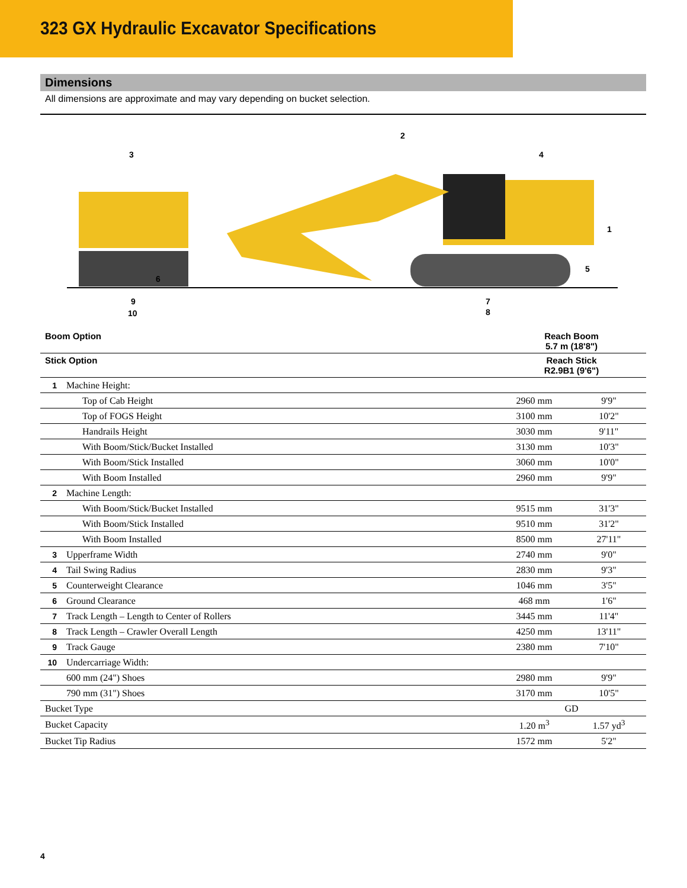323 GX Hydraulic Excavator Specifications
Dimensions
All dimensions are approximate and may vary depending on bucket selection.
3
2
4
1
5
6
7
8
9
10
| Boom Option | | Reach Boom 5.7 m (18'8") | |
| Stick Option | | Reach Stick R2.9B1 (9'6") | |
| 1 | Machine Height: | | |
| | Top of Cab Height | 2960 mm | 9'9" |
| | Top of FOGS Height | 3100 mm | 10'2" |
| | Handrails Height | 3030 mm | 9'11" |
| | With Boom/Stick/Bucket Installed | 3130 mm | 10'3" |
| | With Boom/Stick Installed | 3060 mm | 10'0" |
| | With Boom Installed | 2960 mm | 9'9" |
| 2 | Machine Length: | | |
| | With Boom/Stick/Bucket Installed | 9515 mm | 31'3" |
| | With Boom/Stick Installed | 9510 mm | 31'2" |
| | With Boom Installed | 8500 mm | 27'11" |
| 3 | Upperframe Width | 2740 mm | 9'0" |
| 4 | Tail Swing Radius | 2830 mm | 9'3" |
| 5 | Counterweight Clearance | 1046 mm | 3'5" |
| 6 | Ground Clearance | 468 mm | 1'6" |
| 7 | Track Length – Length to Center of Rollers | 3445 mm | 11'4" |
| 8 | Track Length – Crawler Overall Length | 4250 mm | 13'11" |
| 9 | Track Gauge | 2380 mm | 7'10" |
| 10 | Undercarriage Width: | | |
| | 600 mm (24") Shoes | 2980 mm | 9'9" |
| | 790 mm (31") Shoes | 3170 mm | 10'5" |
| Bucket Type | | GD | |
| Bucket Capacity | | 1.20 m<sup>3</sup> | 1.57 yd<sup>3</sup> |
| Bucket Tip Radius | | 1572 mm | 5'2" |
4